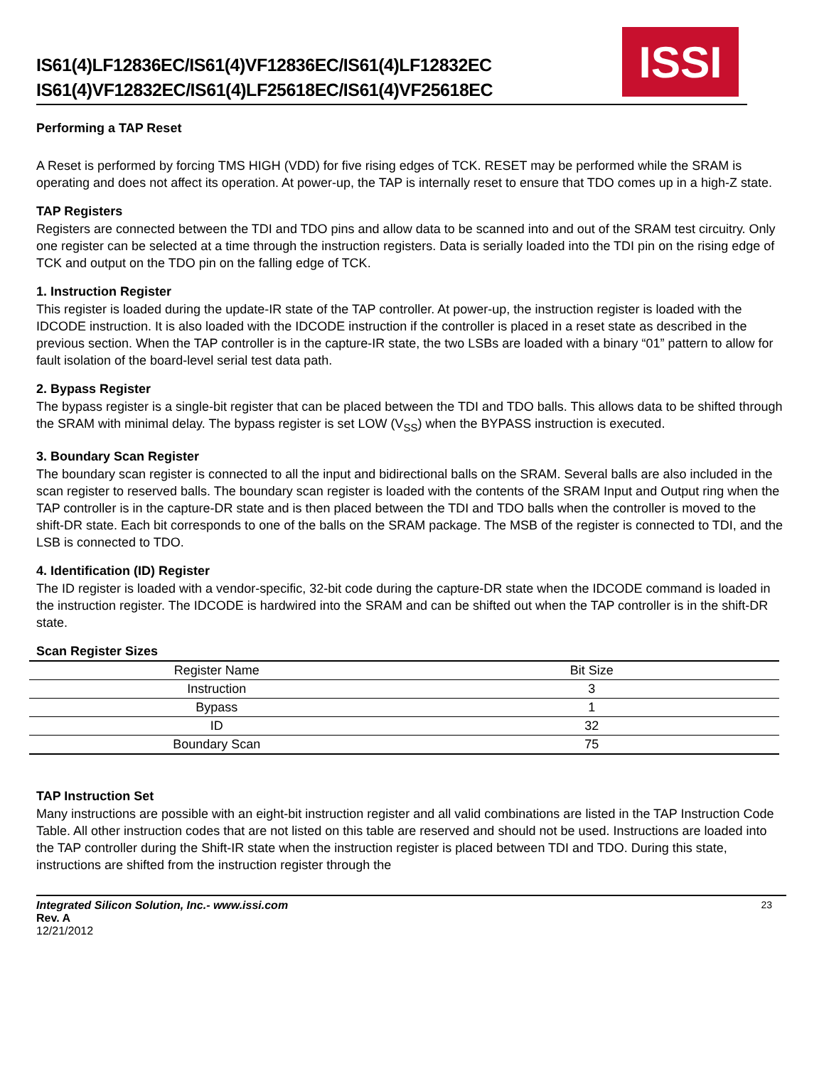IS61(4)LF12836EC/IS61(4)VF12836EC/IS61(4)LF12832EC
IS61(4)VF12832EC/IS61(4)LF25618EC/IS61(4)VF25618EC
ISSI
Performing a TAP Reset
A Reset is performed by forcing TMS HIGH (VDD) for five rising edges of TCK. RESET may be performed while the SRAM is operating and does not affect its operation. At power-up, the TAP is internally reset to ensure that TDO comes up in a high-Z state.
TAP Registers
Registers are connected between the TDI and TDO pins and allow data to be scanned into and out of the SRAM test circuitry. Only one register can be selected at a time through the instruction registers. Data is serially loaded into the TDI pin on the rising edge of TCK and output on the TDO pin on the falling edge of TCK.
1. Instruction Register
This register is loaded during the update-IR state of the TAP controller. At power-up, the instruction register is loaded with the IDCODE instruction. It is also loaded with the IDCODE instruction if the controller is placed in a reset state as described in the previous section. When the TAP controller is in the capture-IR state, the two LSBs are loaded with a binary “01” pattern to allow for fault isolation of the board-level serial test data path.
2. Bypass Register
The bypass register is a single-bit register that can be placed between the TDI and TDO balls. This allows data to be shifted through the SRAM with minimal delay. The bypass register is set LOW (V<sub>SS</sub>) when the BYPASS instruction is executed.
3. Boundary Scan Register
The boundary scan register is connected to all the input and bidirectional balls on the SRAM. Several balls are also included in the scan register to reserved balls. The boundary scan register is loaded with the contents of the SRAM Input and Output ring when the TAP controller is in the capture-DR state and is then placed between the TDI and TDO balls when the controller is moved to the shift-DR state. Each bit corresponds to one of the balls on the SRAM package. The MSB of the register is connected to TDI, and the LSB is connected to TDO.
4. Identification (ID) Register
The ID register is loaded with a vendor-specific, 32-bit code during the capture-DR state when the IDCODE command is loaded in the instruction register. The IDCODE is hardwired into the SRAM and can be shifted out when the TAP controller is in the shift-DR state.
Scan Register Sizes
| Register Name | Bit Size |
| --- | --- |
| Instruction | 3 |
| Bypass | 1 |
| ID | 32 |
| Boundary Scan | 75 |
TAP Instruction Set
Many instructions are possible with an eight-bit instruction register and all valid combinations are listed in the TAP Instruction Code Table. All other instruction codes that are not listed on this table are reserved and should not be used. Instructions are loaded into the TAP controller during the Shift-IR state when the instruction register is placed between TDI and TDO. During this state, instructions are shifted from the instruction register through the
Integrated Silicon Solution, Inc.- www.issi.com
Rev. A
12/21/2012
23